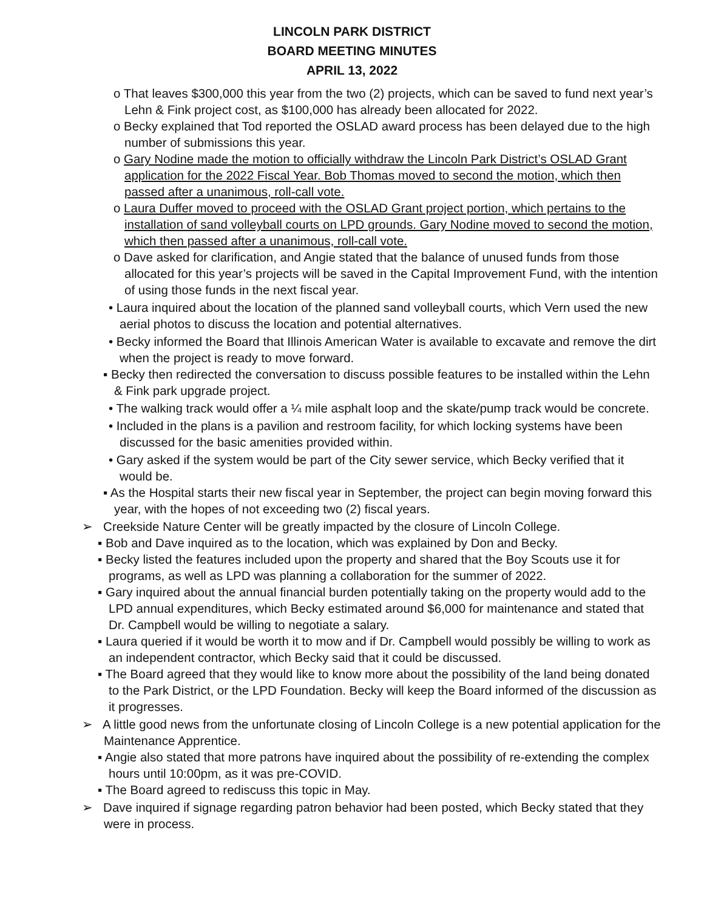LINCOLN PARK DISTRICT
BOARD MEETING MINUTES
APRIL 13, 2022
o That leaves $300,000 this year from the two (2) projects, which can be saved to fund next year’s Lehn & Fink project cost, as $100,000 has already been allocated for 2022.
o Becky explained that Tod reported the OSLAD award process has been delayed due to the high number of submissions this year.
o Gary Nodine made the motion to officially withdraw the Lincoln Park District’s OSLAD Grant application for the 2022 Fiscal Year. Bob Thomas moved to second the motion, which then passed after a unanimous, roll-call vote.
o Laura Duffer moved to proceed with the OSLAD Grant project portion, which pertains to the installation of sand volleyball courts on LPD grounds. Gary Nodine moved to second the motion, which then passed after a unanimous, roll-call vote.
o Dave asked for clarification, and Angie stated that the balance of unused funds from those allocated for this year’s projects will be saved in the Capital Improvement Fund, with the intention of using those funds in the next fiscal year.
• Laura inquired about the location of the planned sand volleyball courts, which Vern used the new aerial photos to discuss the location and potential alternatives.
• Becky informed the Board that Illinois American Water is available to excavate and remove the dirt when the project is ready to move forward.
▪ Becky then redirected the conversation to discuss possible features to be installed within the Lehn & Fink park upgrade project.
• The walking track would offer a ¼ mile asphalt loop and the skate/pump track would be concrete.
• Included in the plans is a pavilion and restroom facility, for which locking systems have been discussed for the basic amenities provided within.
• Gary asked if the system would be part of the City sewer service, which Becky verified that it would be.
▪ As the Hospital starts their new fiscal year in September, the project can begin moving forward this year, with the hopes of not exceeding two (2) fiscal years.
➢ Creekside Nature Center will be greatly impacted by the closure of Lincoln College.
▪ Bob and Dave inquired as to the location, which was explained by Don and Becky.
▪ Becky listed the features included upon the property and shared that the Boy Scouts use it for programs, as well as LPD was planning a collaboration for the summer of 2022.
▪ Gary inquired about the annual financial burden potentially taking on the property would add to the LPD annual expenditures, which Becky estimated around $6,000 for maintenance and stated that Dr. Campbell would be willing to negotiate a salary.
▪ Laura queried if it would be worth it to mow and if Dr. Campbell would possibly be willing to work as an independent contractor, which Becky said that it could be discussed.
▪ The Board agreed that they would like to know more about the possibility of the land being donated to the Park District, or the LPD Foundation. Becky will keep the Board informed of the discussion as it progresses.
➢ A little good news from the unfortunate closing of Lincoln College is a new potential application for the Maintenance Apprentice.
▪ Angie also stated that more patrons have inquired about the possibility of re-extending the complex hours until 10:00pm, as it was pre-COVID.
▪ The Board agreed to rediscuss this topic in May.
➢ Dave inquired if signage regarding patron behavior had been posted, which Becky stated that they were in process.